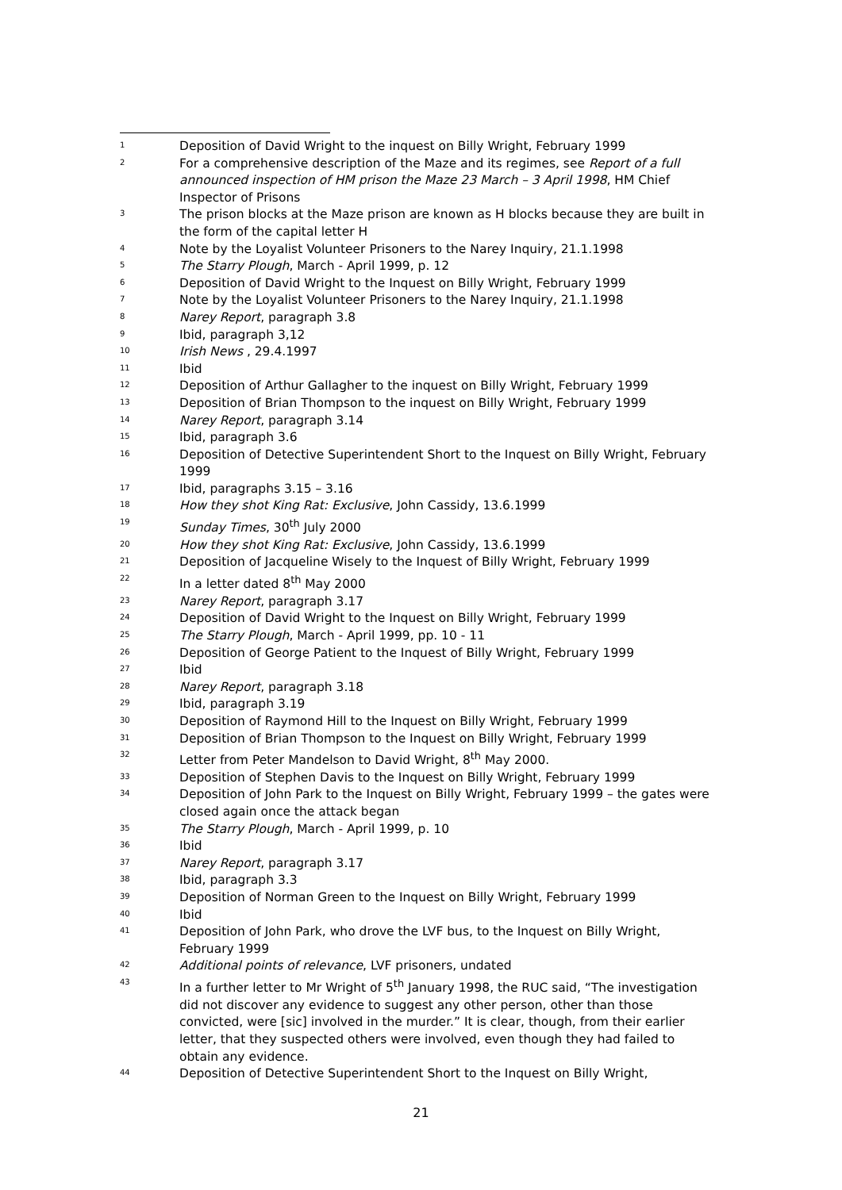1
Deposition of David Wright to the inquest on Billy Wright, February 1999
2
For a comprehensive description of the Maze and its regimes, see Report of a full announced inspection of HM prison the Maze 23 March – 3 April 1998, HM Chief Inspector of Prisons
3
The prison blocks at the Maze prison are known as H blocks because they are built in the form of the capital letter H
4
Note by the Loyalist Volunteer Prisoners to the Narey Inquiry, 21.1.1998
5
The Starry Plough, March - April 1999, p. 12
6
Deposition of David Wright to the Inquest on Billy Wright, February 1999
7
Note by the Loyalist Volunteer Prisoners to the Narey Inquiry, 21.1.1998
8
Narey Report, paragraph 3.8
9
Ibid, paragraph 3,12
10
Irish News , 29.4.1997
11
Ibid
12
Deposition of Arthur Gallagher to the inquest on Billy Wright, February 1999
13
Deposition of Brian Thompson to the inquest on Billy Wright, February 1999
14
Narey Report, paragraph 3.14
15
Ibid, paragraph 3.6
16
Deposition of Detective Superintendent Short to the Inquest on Billy Wright, February 1999
17
Ibid, paragraphs 3.15 – 3.16
18
How they shot King Rat: Exclusive, John Cassidy, 13.6.1999
19
Sunday Times, 30<sup>th</sup> July 2000
20
How they shot King Rat: Exclusive, John Cassidy, 13.6.1999
21
Deposition of Jacqueline Wisely to the Inquest of Billy Wright, February 1999
22
In a letter dated 8<sup>th</sup> May 2000
23
Narey Report, paragraph 3.17
24
Deposition of David Wright to the Inquest on Billy Wright, February 1999
25
The Starry Plough, March - April 1999, pp. 10 - 11
26
Deposition of George Patient to the Inquest of Billy Wright, February 1999
27
Ibid
28
Narey Report, paragraph 3.18
29
Ibid, paragraph 3.19
30
Deposition of Raymond Hill to the Inquest on Billy Wright, February 1999
31
Deposition of Brian Thompson to the Inquest on Billy Wright, February 1999
32
Letter from Peter Mandelson to David Wright, 8<sup>th</sup> May 2000.
33
Deposition of Stephen Davis to the Inquest on Billy Wright, February 1999
34
Deposition of John Park to the Inquest on Billy Wright, February 1999 – the gates were closed again once the attack began
35
The Starry Plough, March - April 1999, p. 10
36
Ibid
37
Narey Report, paragraph 3.17
38
Ibid, paragraph 3.3
39
Deposition of Norman Green to the Inquest on Billy Wright, February 1999
40
Ibid
41
Deposition of John Park, who drove the LVF bus, to the Inquest on Billy Wright, February 1999
42
Additional points of relevance, LVF prisoners, undated
43
In a further letter to Mr Wright of 5<sup>th</sup> January 1998, the RUC said, “The investigation did not discover any evidence to suggest any other person, other than those convicted, were [sic] involved in the murder.” It is clear, though, from their earlier letter, that they suspected others were involved, even though they had failed to obtain any evidence.
44
Deposition of Detective Superintendent Short to the Inquest on Billy Wright,
21